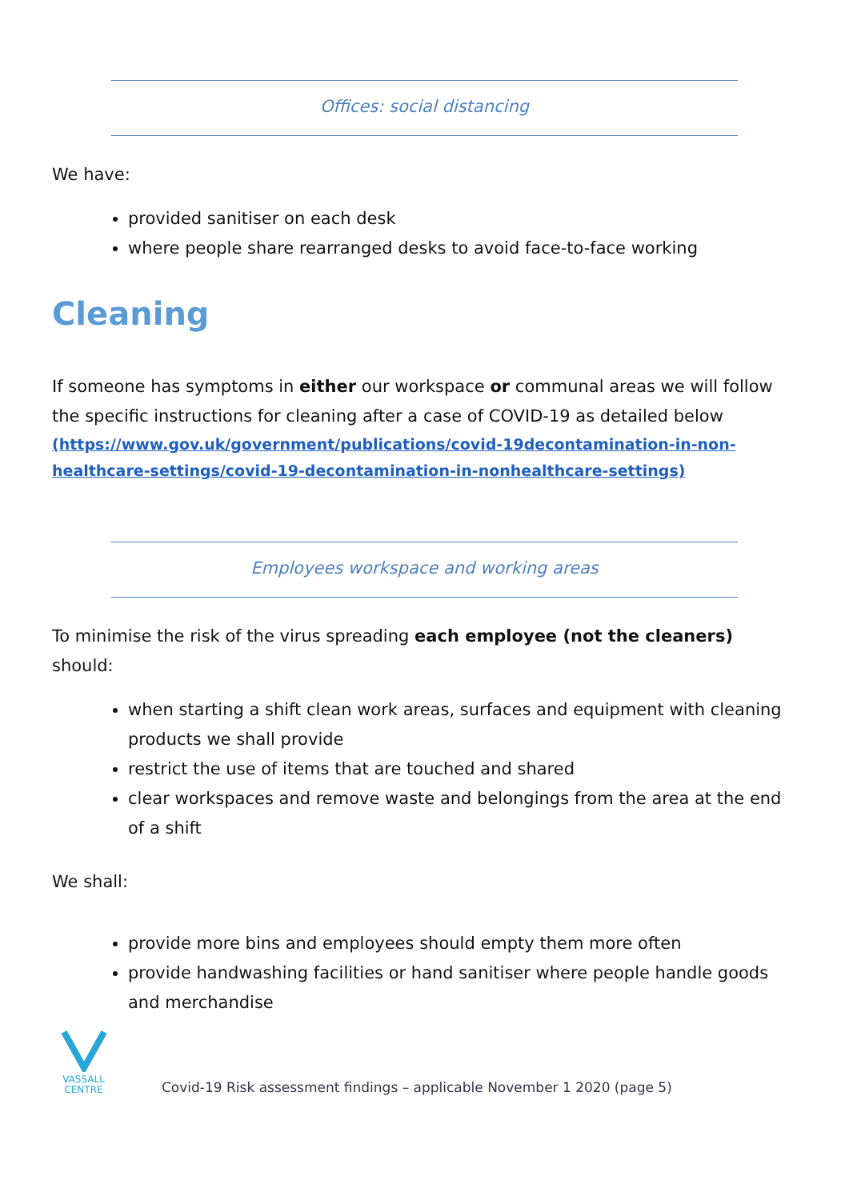Offices: social distancing
We have:
provided sanitiser on each desk
where people share rearranged desks to avoid face-to-face working
Cleaning
If someone has symptoms in either our workspace or communal areas we will follow the specific instructions for cleaning after a case of COVID-19 as detailed below
(https://www.gov.uk/government/publications/covid-19decontamination-in-non-healthcare-settings/covid-19-decontamination-in-nonhealthcare-settings)
Employees workspace and working areas
To minimise the risk of the virus spreading each employee (not the cleaners) should:
when starting a shift clean work areas, surfaces and equipment with cleaning products we shall provide
restrict the use of items that are touched and shared
clear workspaces and remove waste and belongings from the area at the end of a shift
We shall:
provide more bins and employees should empty them more often
provide handwashing facilities or hand sanitiser where people handle goods and merchandise
VASSALL
CENTRE
Covid-19 Risk assessment findings – applicable November 1 2020 (page 5)